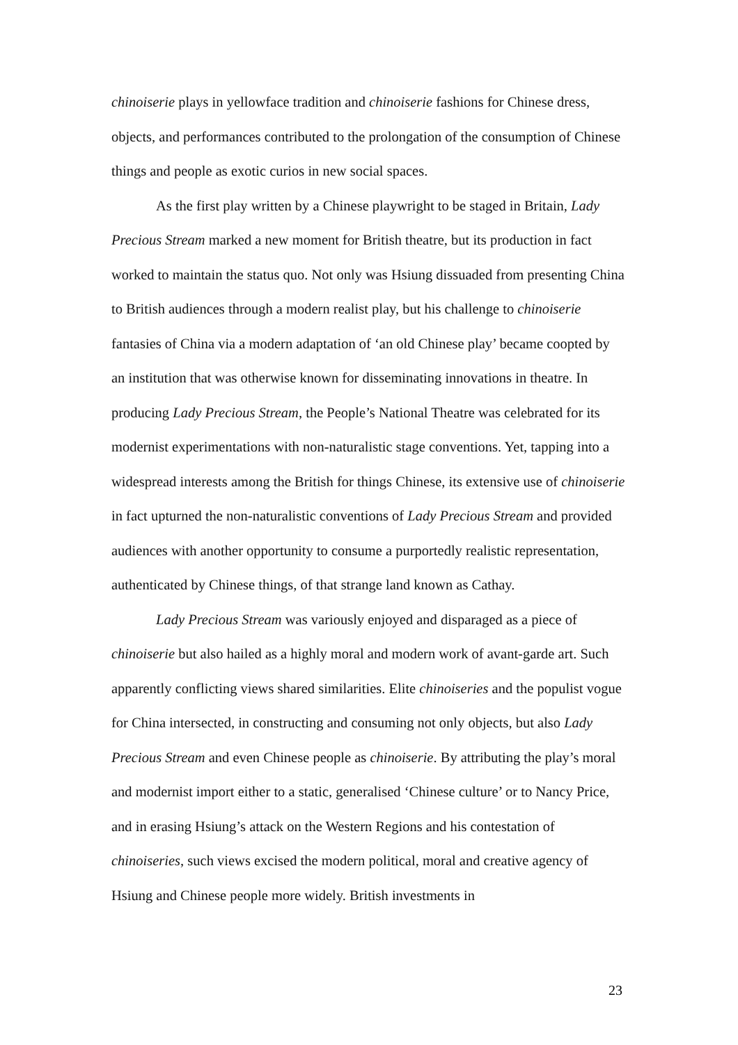chinoiserie plays in yellowface tradition and chinoiserie fashions for Chinese dress, objects, and performances contributed to the prolongation of the consumption of Chinese things and people as exotic curios in new social spaces.
As the first play written by a Chinese playwright to be staged in Britain, Lady Precious Stream marked a new moment for British theatre, but its production in fact worked to maintain the status quo. Not only was Hsiung dissuaded from presenting China to British audiences through a modern realist play, but his challenge to chinoiserie fantasies of China via a modern adaptation of ‘an old Chinese play’ became coopted by an institution that was otherwise known for disseminating innovations in theatre. In producing Lady Precious Stream, the People’s National Theatre was celebrated for its modernist experimentations with non-naturalistic stage conventions. Yet, tapping into a widespread interests among the British for things Chinese, its extensive use of chinoiserie in fact upturned the non-naturalistic conventions of Lady Precious Stream and provided audiences with another opportunity to consume a purportedly realistic representation, authenticated by Chinese things, of that strange land known as Cathay.
Lady Precious Stream was variously enjoyed and disparaged as a piece of chinoiserie but also hailed as a highly moral and modern work of avant-garde art. Such apparently conflicting views shared similarities. Elite chinoiseries and the populist vogue for China intersected, in constructing and consuming not only objects, but also Lady Precious Stream and even Chinese people as chinoiserie. By attributing the play’s moral and modernist import either to a static, generalised ‘Chinese culture’ or to Nancy Price, and in erasing Hsiung’s attack on the Western Regions and his contestation of chinoiseries, such views excised the modern political, moral and creative agency of Hsiung and Chinese people more widely. British investments in
23